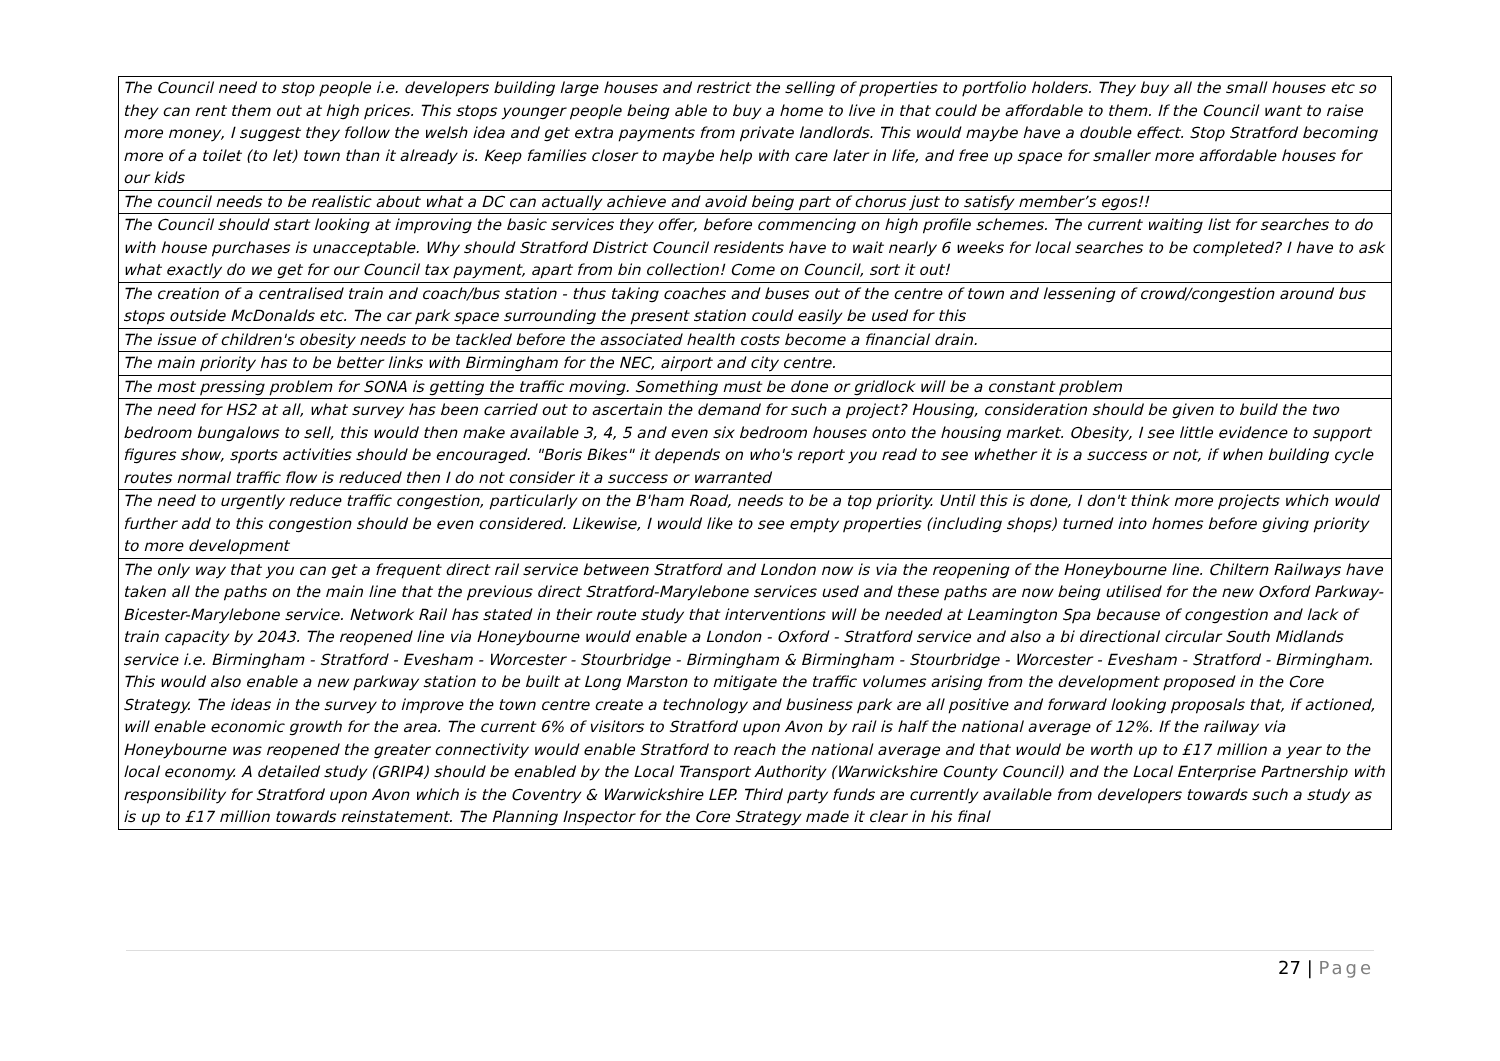| The Council need to stop people i.e. developers building large houses and restrict the selling of properties to portfolio holders. They buy all the small houses etc so they can rent them out at high prices. This stops younger people being able to buy a home to live in that could be affordable to them. If the Council want to raise more money, I suggest they follow the welsh idea and get extra payments from private landlords. This would maybe have a double effect. Stop Stratford becoming more of a toilet (to let) town than it already is. Keep families closer to maybe help with care later in life, and free up space for smaller more affordable houses for our kids |
| The council needs to be realistic about what a DC can actually achieve and avoid being part of chorus just to satisfy member’s egos!! |
| The Council should start looking at improving the basic services they offer, before commencing on high profile schemes. The current waiting list for searches to do with house purchases is unacceptable. Why should Stratford District Council residents have to wait nearly 6 weeks for local searches to be completed? I have to ask what exactly do we get for our Council tax payment, apart from bin collection! Come on Council, sort it out! |
| The creation of a centralised train and coach/bus station - thus taking coaches and buses out of the centre of town and lessening of crowd/congestion around bus stops outside McDonalds etc. The car park space surrounding the present station could easily be used for this |
| The issue of children's obesity needs to be tackled before the associated health costs become a financial drain. |
| The main priority has to be better links with Birmingham for the NEC, airport and city centre. |
| The most pressing problem for SONA is getting the traffic moving. Something must be done or gridlock will be a constant problem |
| The need for HS2 at all, what survey has been carried out to ascertain the demand for such a project? Housing, consideration should be given to build the two bedroom bungalows to sell, this would then make available 3, 4, 5 and even six bedroom houses onto the housing market. Obesity, I see little evidence to support figures show, sports activities should be encouraged. "Boris Bikes" it depends on who's report you read to see whether it is a success or not, if when building cycle routes normal traffic flow is reduced then I do not consider it a success or warranted |
| The need to urgently reduce traffic congestion, particularly on the B'ham Road, needs to be a top priority. Until this is done, I don't think more projects which would further add to this congestion should be even considered. Likewise, I would like to see empty properties (including shops) turned into homes before giving priority to more development |
| The only way that you can get a frequent direct rail service between Stratford and London now is via the reopening of the Honeybourne line. Chiltern Railways have taken all the paths on the main line that the previous direct Stratford-Marylebone services used and these paths are now being utilised for the new Oxford Parkway-Bicester-Marylebone service. Network Rail has stated in their route study that interventions will be needed at Leamington Spa because of congestion and lack of train capacity by 2043. The reopened line via Honeybourne would enable a London - Oxford - Stratford service and also a bi directional circular South Midlands service i.e. Birmingham - Stratford - Evesham - Worcester - Stourbridge - Birmingham & Birmingham - Stourbridge - Worcester - Evesham - Stratford - Birmingham. This would also enable a new parkway station to be built at Long Marston to mitigate the traffic volumes arising from the development proposed in the Core Strategy. The ideas in the survey to improve the town centre create a technology and business park are all positive and forward looking proposals that, if actioned, will enable economic growth for the area. The current 6% of visitors to Stratford upon Avon by rail is half the national average of 12%. If the railway via Honeybourne was reopened the greater connectivity would enable Stratford to reach the national average and that would be worth up to £17 million a year to the local economy. A detailed study (GRIP4) should be enabled by the Local Transport Authority (Warwickshire County Council) and the Local Enterprise Partnership with responsibility for Stratford upon Avon which is the Coventry & Warwickshire LEP. Third party funds are currently available from developers towards such a study as is up to £17 million towards reinstatement. The Planning Inspector for the Core Strategy made it clear in his final |
27 | Page